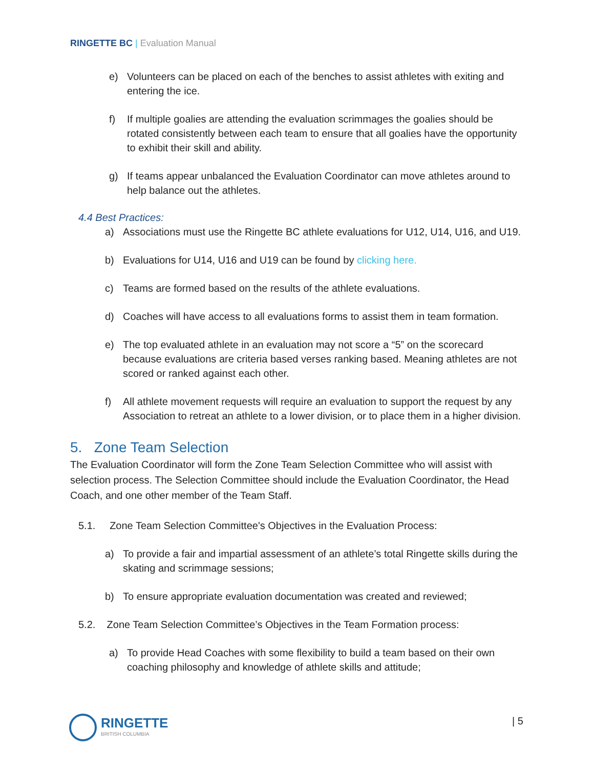RINGETTE BC | Evaluation Manual
e) Volunteers can be placed on each of the benches to assist athletes with exiting and entering the ice.
f) If multiple goalies are attending the evaluation scrimmages the goalies should be rotated consistently between each team to ensure that all goalies have the opportunity to exhibit their skill and ability.
g) If teams appear unbalanced the Evaluation Coordinator can move athletes around to help balance out the athletes.
4.4 Best Practices:
a) Associations must use the Ringette BC athlete evaluations for U12, U14, U16, and U19.
b) Evaluations for U14, U16 and U19 can be found by clicking here.
c) Teams are formed based on the results of the athlete evaluations.
d) Coaches will have access to all evaluations forms to assist them in team formation.
e) The top evaluated athlete in an evaluation may not score a “5” on the scorecard because evaluations are criteria based verses ranking based. Meaning athletes are not scored or ranked against each other.
f) All athlete movement requests will require an evaluation to support the request by any Association to retreat an athlete to a lower division, or to place them in a higher division.
5. Zone Team Selection
The Evaluation Coordinator will form the Zone Team Selection Committee who will assist with selection process. The Selection Committee should include the Evaluation Coordinator, the Head Coach, and one other member of the Team Staff.
5.1. Zone Team Selection Committee's Objectives in the Evaluation Process:
a) To provide a fair and impartial assessment of an athlete’s total Ringette skills during the skating and scrimmage sessions;
b) To ensure appropriate evaluation documentation was created and reviewed;
5.2. Zone Team Selection Committee’s Objectives in the Team Formation process:
a) To provide Head Coaches with some flexibility to build a team based on their own coaching philosophy and knowledge of athlete skills and attitude;
RINGETTE
BRITISH COLUMBIA
| 5